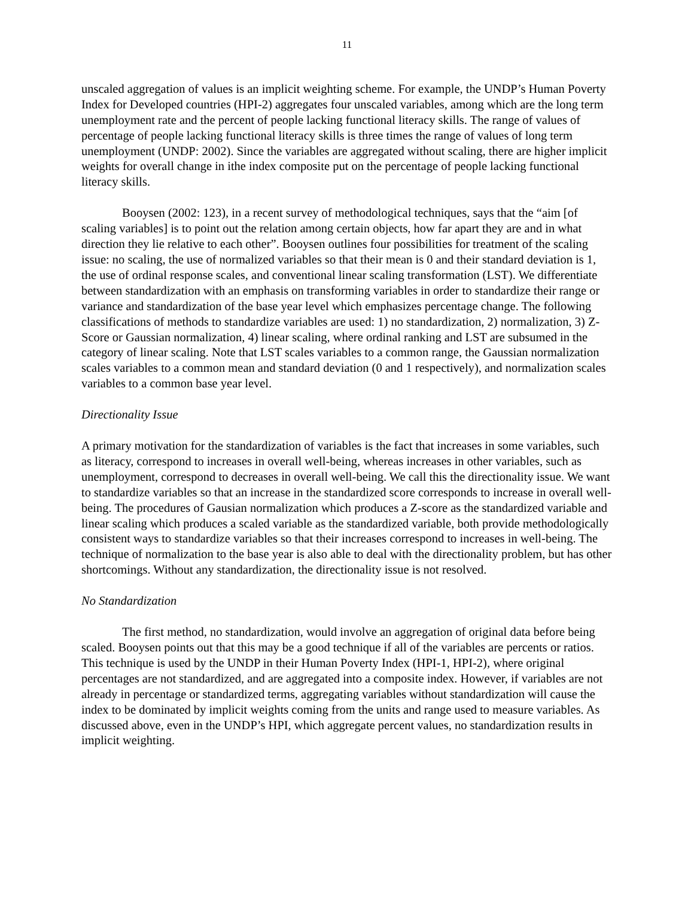11
unscaled aggregation of values is an implicit weighting scheme. For example, the UNDP’s Human Poverty Index for Developed countries (HPI-2) aggregates four unscaled variables, among which are the long term unemployment rate and the percent of people lacking functional literacy skills. The range of values of percentage of people lacking functional literacy skills is three times the range of values of long term unemployment (UNDP: 2002). Since the variables are aggregated without scaling, there are higher implicit weights for overall change in ithe index composite put on the percentage of people lacking functional literacy skills.
Booysen (2002: 123), in a recent survey of methodological techniques, says that the “aim [of scaling variables] is to point out the relation among certain objects, how far apart they are and in what direction they lie relative to each other”. Booysen outlines four possibilities for treatment of the scaling issue: no scaling, the use of normalized variables so that their mean is 0 and their standard deviation is 1, the use of ordinal response scales, and conventional linear scaling transformation (LST). We differentiate between standardization with an emphasis on transforming variables in order to standardize their range or variance and standardization of the base year level which emphasizes percentage change. The following classifications of methods to standardize variables are used: 1) no standardization, 2) normalization, 3) Z-Score or Gaussian normalization, 4) linear scaling, where ordinal ranking and LST are subsumed in the category of linear scaling. Note that LST scales variables to a common range, the Gaussian normalization scales variables to a common mean and standard deviation (0 and 1 respectively), and normalization scales variables to a common base year level.
Directionality Issue
A primary motivation for the standardization of variables is the fact that increases in some variables, such as literacy, correspond to increases in overall well-being, whereas increases in other variables, such as unemployment, correspond to decreases in overall well-being. We call this the directionality issue. We want to standardize variables so that an increase in the standardized score corresponds to increase in overall well-being. The procedures of Gausian normalization which produces a Z-score as the standardized variable and linear scaling which produces a scaled variable as the standardized variable, both provide methodologically consistent ways to standardize variables so that their increases correspond to increases in well-being. The technique of normalization to the base year is also able to deal with the directionality problem, but has other shortcomings. Without any standardization, the directionality issue is not resolved.
No Standardization
The first method, no standardization, would involve an aggregation of original data before being scaled. Booysen points out that this may be a good technique if all of the variables are percents or ratios. This technique is used by the UNDP in their Human Poverty Index (HPI-1, HPI-2), where original percentages are not standardized, and are aggregated into a composite index. However, if variables are not already in percentage or standardized terms, aggregating variables without standardization will cause the index to be dominated by implicit weights coming from the units and range used to measure variables. As discussed above, even in the UNDP’s HPI, which aggregate percent values, no standardization results in implicit weighting.